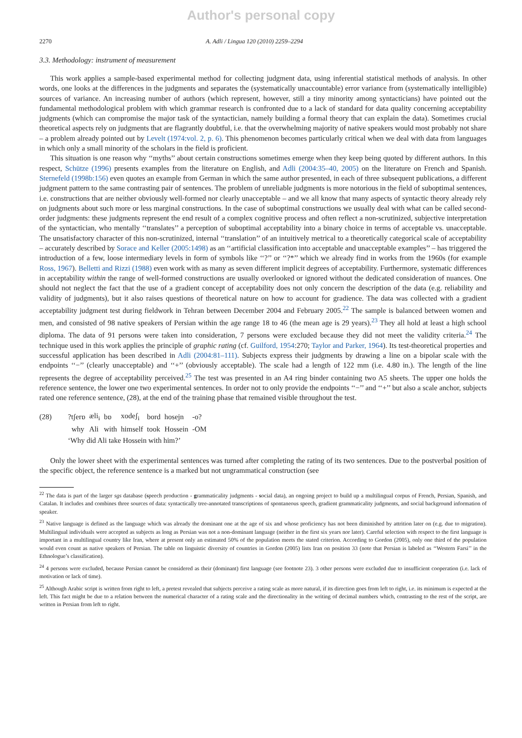Author's personal copy
2270 A. Adli / Lingua 120 (2010) 2259–2294
3.3. Methodology: instrument of measurement
This work applies a sample-based experimental method for collecting judgment data, using inferential statistical methods of analysis. In other words, one looks at the differences in the judgments and separates the (systematically unaccountable) error variance from (systematically intelligible) sources of variance. An increasing number of authors (which represent, however, still a tiny minority among syntacticians) have pointed out the fundamental methodological problem with which grammar research is confronted due to a lack of standard for data quality concerning acceptability judgments (which can compromise the major task of the syntactician, namely building a formal theory that can explain the data). Sometimes crucial theoretical aspects rely on judgments that are flagrantly doubtful, i.e. that the overwhelming majority of native speakers would most probably not share – a problem already pointed out by Levelt (1974:vol. 2, p. 6). This phenomenon becomes particularly critical when we deal with data from languages in which only a small minority of the scholars in the field is proficient.
This situation is one reason why ‘‘myths’’ about certain constructions sometimes emerge when they keep being quoted by different authors. In this respect, Schütze (1996) presents examples from the literature on English, and Adli (2004:35–40, 2005) on the literature on French and Spanish. Sternefeld (1998b:156) even quotes an example from German in which the same author presented, in each of three subsequent publications, a different judgment pattern to the same contrasting pair of sentences. The problem of unreliable judgments is more notorious in the field of suboptimal sentences, i.e. constructions that are neither obviously well-formed nor clearly unacceptable – and we all know that many aspects of syntactic theory already rely on judgments about such more or less marginal constructions. In the case of suboptimal constructions we usually deal with what can be called second-order judgments: these judgments represent the end result of a complex cognitive process and often reflect a non-scrutinized, subjective interpretation of the syntactician, who mentally ‘‘translates’’ a perception of suboptimal acceptability into a binary choice in terms of acceptable vs. unacceptable. The unsatisfactory character of this non-scrutinized, internal ‘‘translation’’ of an intuitively metrical to a theoretically categorical scale of acceptability – accurately described by Sorace and Keller (2005:1498) as an ‘‘artificial classification into acceptable and unacceptable examples’’ – has triggered the introduction of a few, loose intermediary levels in form of symbols like ‘‘?’’ or ‘‘?*’’ which we already find in works from the 1960s (for example Ross, 1967). Belletti and Rizzi (1988) even work with as many as seven different implicit degrees of acceptability. Furthermore, systematic differences in acceptability within the range of well-formed constructions are usually overlooked or ignored without the dedicated consideration of nuances. One should not neglect the fact that the use of a gradient concept of acceptability does not only concern the description of the data (e.g. reliability and validity of judgments), but it also raises questions of theoretical nature on how to account for gradience. The data was collected with a gradient acceptability judgment test during fieldwork in Tehran between December 2004 and February 2005.<sup>22</sup> The sample is balanced between women and men, and consisted of 98 native speakers of Persian within the age range 18 to 46 (the mean age is 29 years).<sup>23</sup> They all hold at least a high school diploma. The data of 91 persons were taken into consideration, 7 persons were excluded because they did not meet the validity criteria.<sup>24</sup> The technique used in this work applies the principle of graphic rating (cf. Guilford, 1954:270; Taylor and Parker, 1964). Its test-theoretical properties and successful application has been described in Adli (2004:81–111). Subjects express their judgments by drawing a line on a bipolar scale with the endpoints ‘‘−’’ (clearly unacceptable) and ‘‘+’’ (obviously acceptable). The scale had a length of 122 mm (i.e. 4.80 in.). The length of the line represents the degree of acceptability perceived.<sup>25</sup> The test was presented in an A4 ring binder containing two A5 sheets. The upper one holds the reference sentence, the lower one two experimental sentences. In order not to only provide the endpoints ‘‘−’’ and ‘‘+’’ but also a scale anchor, subjects rated one reference sentence, (28), at the end of the training phase that remained visible throughout the test.
| (28) | ?tʃerɒ | æli<sub>i</sub> | bɒ | xodeʃ<sub>i</sub> | bord | hosejn | -o? |
| | why | Ali | with | himself | took | Hossein | -OM |
| | ‘Why did Ali take Hossein with him?’ | | | | | | |
Only the lower sheet with the experimental sentences was turned after completing the rating of its two sentences. Due to the postverbal position of the specific object, the reference sentence is a marked but not ungrammatical construction (see
<sup>22</sup> The data is part of the larger sgs database (speech production - grammaticality judgments - social data), an ongoing project to build up a multilingual corpus of French, Persian, Spanish, and Catalan. It includes and combines three sources of data: syntactically tree-annotated transcriptions of spontaneous speech, gradient grammaticality judgments, and social background information of speaker.
<sup>23</sup> Native language is defined as the language which was already the dominant one at the age of six and whose proficiency has not been diminished by attrition later on (e.g. due to migration). Multilingual individuals were accepted as subjects as long as Persian was not a non-dominant language (neither in the first six years nor later). Careful selection with respect to the first language is important in a multilingual country like Iran, where at present only an estimated 50% of the population meets the stated criterion. According to Gordon (2005), only one third of the population would even count as native speakers of Persian. The table on linguistic diversity of countries in Gordon (2005) lists Iran on position 33 (note that Persian is labeled as ‘‘Western Farsi’’ in the Ethnologue’s classification).
<sup>24</sup> 4 persons were excluded, because Persian cannot be considered as their (dominant) first language (see footnote 23). 3 other persons were excluded due to insufficient cooperation (i.e. lack of motivation or lack of time).
<sup>25</sup> Although Arabic script is written from right to left, a pretest revealed that subjects perceive a rating scale as more natural, if its direction goes from left to right, i.e. its minimum is expected at the left. This fact might be due to a relation between the numerical character of a rating scale and the directionality in the writing of decimal numbers which, contrasting to the rest of the script, are written in Persian from left to right.